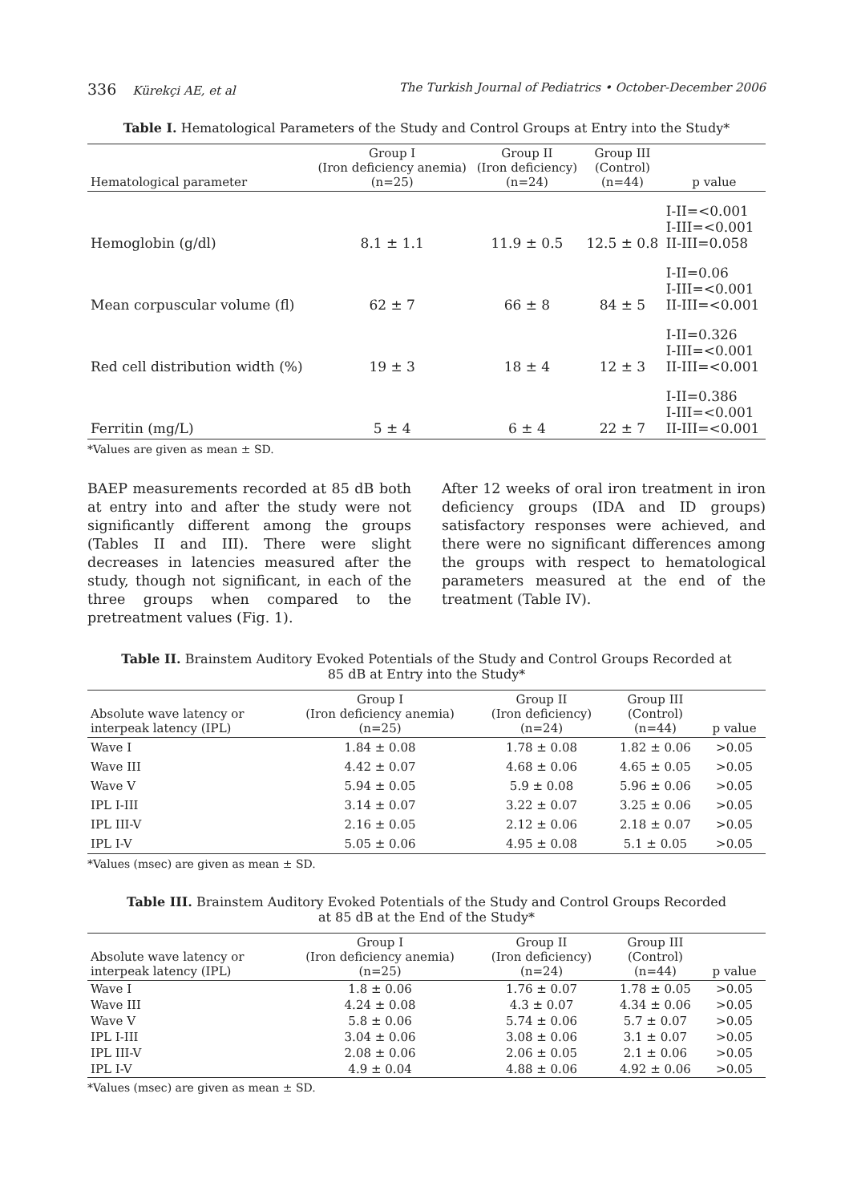336 Kürekçi AE, et al The Turkish Journal of Pediatrics • October-December 2006
Table I. Hematological Parameters of the Study and Control Groups at Entry into the Study*
| Hematological parameter | Group I (Iron deficiency anemia) (n=25) | Group II (Iron deficiency) (n=24) | Group III (Control) (n=44) | p value |
| --- | --- | --- | --- | --- |
| Hemoglobin (g/dl) | 8.1 ± 1.1 | 11.9 ± 0.5 | 12.5 ± 0.8 | I-II=<0.001 I-III=<0.001 II-III=0.058 |
| Mean corpuscular volume (fl) | 62 ± 7 | 66 ± 8 | 84 ± 5 | I-II=0.06 I-III=<0.001 II-III=<0.001 |
| Red cell distribution width (%) | 19 ± 3 | 18 ± 4 | 12 ± 3 | I-II=0.326 I-III=<0.001 II-III=<0.001 |
| Ferritin (mg/L) | 5 ± 4 | 6 ± 4 | 22 ± 7 | I-II=0.386 I-III=<0.001 II-III=<0.001 |
*Values are given as mean ± SD.
BAEP measurements recorded at 85 dB both at entry into and after the study were not significantly different among the groups (Tables II and III). There were slight decreases in latencies measured after the study, though not significant, in each of the three groups when compared to the pretreatment values (Fig. 1).
After 12 weeks of oral iron treatment in iron deficiency groups (IDA and ID groups) satisfactory responses were achieved, and there were no significant differences among the groups with respect to hematological parameters measured at the end of the treatment (Table IV).
Table II. Brainstem Auditory Evoked Potentials of the Study and Control Groups Recorded at 85 dB at Entry into the Study*
| Absolute wave latency or interpeak latency (IPL) | Group I (Iron deficiency anemia) (n=25) | Group II (Iron deficiency) (n=24) | Group III (Control) (n=44) | p value |
| --- | --- | --- | --- | --- |
| Wave I | 1.84 ± 0.08 | 1.78 ± 0.08 | 1.82 ± 0.06 | >0.05 |
| Wave III | 4.42 ± 0.07 | 4.68 ± 0.06 | 4.65 ± 0.05 | >0.05 |
| Wave V | 5.94 ± 0.05 | 5.9 ± 0.08 | 5.96 ± 0.06 | >0.05 |
| IPL I-III | 3.14 ± 0.07 | 3.22 ± 0.07 | 3.25 ± 0.06 | >0.05 |
| IPL III-V | 2.16 ± 0.05 | 2.12 ± 0.06 | 2.18 ± 0.07 | >0.05 |
| IPL I-V | 5.05 ± 0.06 | 4.95 ± 0.08 | 5.1 ± 0.05 | >0.05 |
*Values (msec) are given as mean ± SD.
Table III. Brainstem Auditory Evoked Potentials of the Study and Control Groups Recorded at 85 dB at the End of the Study*
| Absolute wave latency or interpeak latency (IPL) | Group I (Iron deficiency anemia) (n=25) | Group II (Iron deficiency) (n=24) | Group III (Control) (n=44) | p value |
| --- | --- | --- | --- | --- |
| Wave I | 1.8 ± 0.06 | 1.76 ± 0.07 | 1.78 ± 0.05 | >0.05 |
| Wave III | 4.24 ± 0.08 | 4.3 ± 0.07 | 4.34 ± 0.06 | >0.05 |
| Wave V | 5.8 ± 0.06 | 5.74 ± 0.06 | 5.7 ± 0.07 | >0.05 |
| IPL I-III | 3.04 ± 0.06 | 3.08 ± 0.06 | 3.1 ± 0.07 | >0.05 |
| IPL III-V | 2.08 ± 0.06 | 2.06 ± 0.05 | 2.1 ± 0.06 | >0.05 |
| IPL I-V | 4.9 ± 0.04 | 4.88 ± 0.06 | 4.92 ± 0.06 | >0.05 |
*Values (msec) are given as mean ± SD.